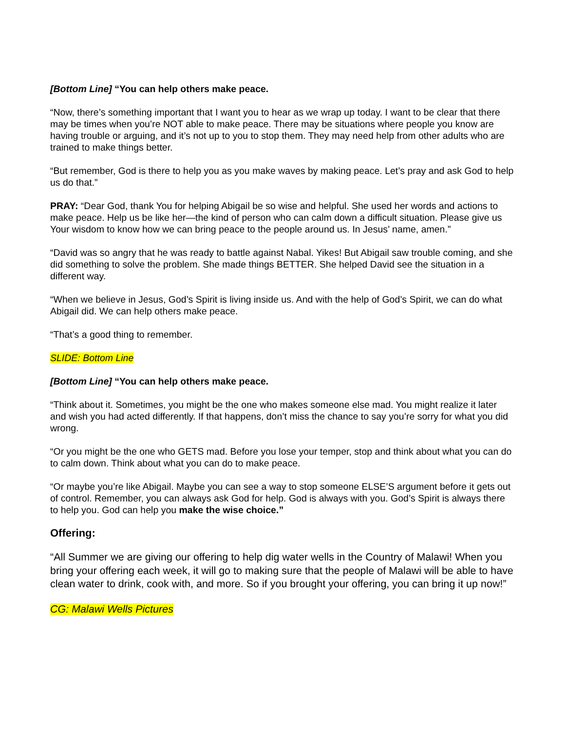[Bottom Line] “You can help others make peace.
“Now, there’s something important that I want you to hear as we wrap up today. I want to be clear that there may be times when you’re NOT able to make peace. There may be situations where people you know are having trouble or arguing, and it’s not up to you to stop them. They may need help from other adults who are trained to make things better.
“But remember, God is there to help you as you make waves by making peace. Let’s pray and ask God to help us do that.”
PRAY: “Dear God, thank You for helping Abigail be so wise and helpful. She used her words and actions to make peace. Help us be like her—the kind of person who can calm down a difficult situation. Please give us Your wisdom to know how we can bring peace to the people around us. In Jesus’ name, amen.”
“David was so angry that he was ready to battle against Nabal. Yikes! But Abigail saw trouble coming, and she did something to solve the problem. She made things BETTER. She helped David see the situation in a different way.
“When we believe in Jesus, God’s Spirit is living inside us. And with the help of God’s Spirit, we can do what Abigail did. We can help others make peace.
“That’s a good thing to remember.
SLIDE: Bottom Line
[Bottom Line] “You can help others make peace.
“Think about it. Sometimes, you might be the one who makes someone else mad. You might realize it later and wish you had acted differently. If that happens, don’t miss the chance to say you’re sorry for what you did wrong.
“Or you might be the one who GETS mad. Before you lose your temper, stop and think about what you can do to calm down. Think about what you can do to make peace.
“Or maybe you’re like Abigail. Maybe you can see a way to stop someone ELSE’S argument before it gets out of control. Remember, you can always ask God for help. God is always with you. God’s Spirit is always there to help you. God can help you make the wise choice.”
Offering:
“All Summer we are giving our offering to help dig water wells in the Country of Malawi! When you bring your offering each week, it will go to making sure that the people of Malawi will be able to have clean water to drink, cook with, and more. So if you brought your offering, you can bring it up now!”
CG: Malawi Wells Pictures